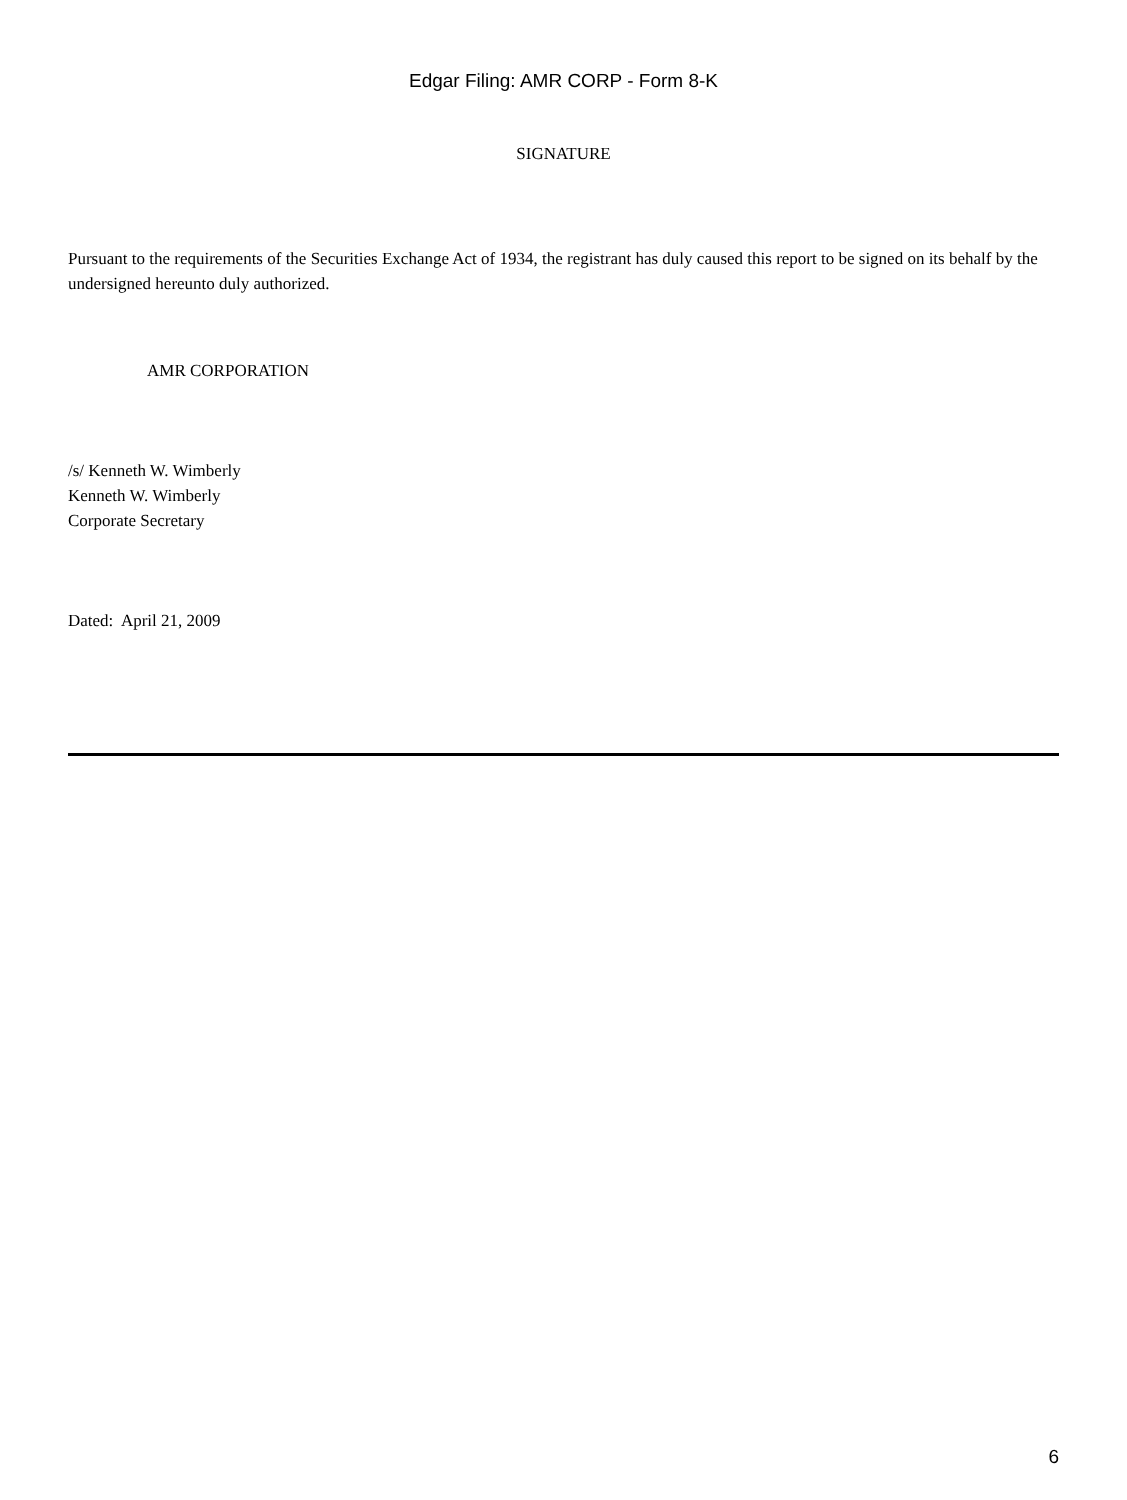Edgar Filing: AMR CORP - Form 8-K
SIGNATURE
Pursuant to the requirements of the Securities Exchange Act of 1934, the registrant has duly caused this report to be signed on its behalf by the undersigned hereunto duly authorized.
AMR CORPORATION
/s/ Kenneth W. Wimberly
Kenneth W. Wimberly
Corporate Secretary
Dated: April 21, 2009
6